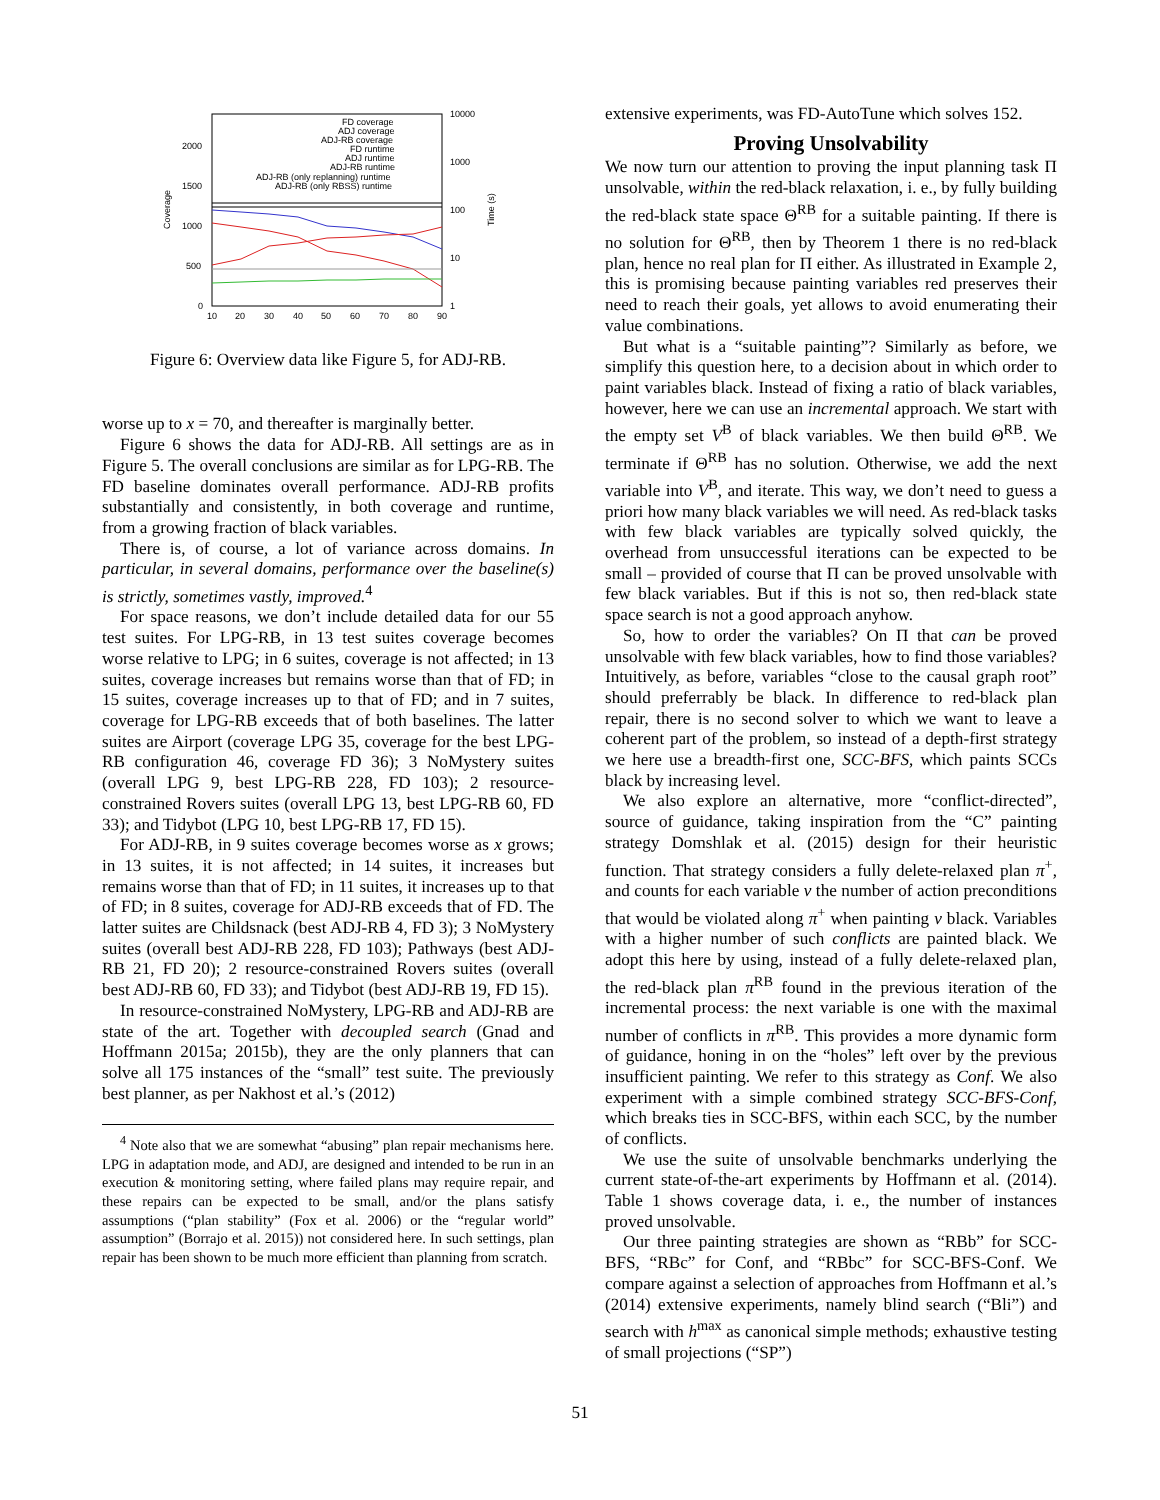2000
1500
1000
500
0
10000
1000
100
10
1
10
20
30
40
50
60
70
80
90
Coverage
Time (s)
FD coverage
ADJ coverage
ADJ-RB coverage
FD runtime
ADJ runtime
ADJ-RB runtime
ADJ-RB (only replanning) runtime
ADJ-RB (only RBSS) runtime
Figure 6: Overview data like Figure 5, for ADJ-RB.
worse up to x = 70, and thereafter is marginally better.
Figure 6 shows the data for ADJ-RB. All settings are as in Figure 5. The overall conclusions are similar as for LPG-RB. The FD baseline dominates overall performance. ADJ-RB profits substantially and consistently, in both coverage and runtime, from a growing fraction of black variables.
There is, of course, a lot of variance across domains. In particular, in several domains, performance over the baseline(s) is strictly, sometimes vastly, improved.<sup>4</sup>
For space reasons, we don’t include detailed data for our 55 test suites. For LPG-RB, in 13 test suites coverage becomes worse relative to LPG; in 6 suites, coverage is not affected; in 13 suites, coverage increases but remains worse than that of FD; in 15 suites, coverage increases up to that of FD; and in 7 suites, coverage for LPG-RB exceeds that of both baselines. The latter suites are Airport (coverage LPG 35, coverage for the best LPG-RB configuration 46, coverage FD 36); 3 NoMystery suites (overall LPG 9, best LPG-RB 228, FD 103); 2 resource-constrained Rovers suites (overall LPG 13, best LPG-RB 60, FD 33); and Tidybot (LPG 10, best LPG-RB 17, FD 15).
For ADJ-RB, in 9 suites coverage becomes worse as x grows; in 13 suites, it is not affected; in 14 suites, it increases but remains worse than that of FD; in 11 suites, it increases up to that of FD; in 8 suites, coverage for ADJ-RB exceeds that of FD. The latter suites are Childsnack (best ADJ-RB 4, FD 3); 3 NoMystery suites (overall best ADJ-RB 228, FD 103); Pathways (best ADJ-RB 21, FD 20); 2 resource-constrained Rovers suites (overall best ADJ-RB 60, FD 33); and Tidybot (best ADJ-RB 19, FD 15).
In resource-constrained NoMystery, LPG-RB and ADJ-RB are state of the art. Together with decoupled search (Gnad and Hoffmann 2015a; 2015b), they are the only planners that can solve all 175 instances of the “small” test suite. The previously best planner, as per Nakhost et al.’s (2012)
<sup>4</sup> Note also that we are somewhat “abusing” plan repair mechanisms here. LPG in adaptation mode, and ADJ, are designed and intended to be run in an execution & monitoring setting, where failed plans may require repair, and these repairs can be expected to be small, and/or the plans satisfy assumptions (“plan stability” (Fox et al. 2006) or the “regular world” assumption” (Borrajo et al. 2015)) not considered here. In such settings, plan repair has been shown to be much more efficient than planning from scratch.
extensive experiments, was FD-AutoTune which solves 152.
Proving Unsolvability
We now turn our attention to proving the input planning task Π unsolvable, within the red-black relaxation, i. e., by fully building the red-black state space Θ<sup>RB</sup> for a suitable painting. If there is no solution for Θ<sup>RB</sup>, then by Theorem 1 there is no red-black plan, hence no real plan for Π either. As illustrated in Example 2, this is promising because painting variables red preserves their need to reach their goals, yet allows to avoid enumerating their value combinations.
But what is a “suitable painting”? Similarly as before, we simplify this question here, to a decision about in which order to paint variables black. Instead of fixing a ratio of black variables, however, here we can use an incremental approach. We start with the empty set V<sup>B</sup> of black variables. We then build Θ<sup>RB</sup>. We terminate if Θ<sup>RB</sup> has no solution. Otherwise, we add the next variable into V<sup>B</sup>, and iterate. This way, we don’t need to guess a priori how many black variables we will need. As red-black tasks with few black variables are typically solved quickly, the overhead from unsuccessful iterations can be expected to be small – provided of course that Π can be proved unsolvable with few black variables. But if this is not so, then red-black state space search is not a good approach anyhow.
So, how to order the variables? On Π that can be proved unsolvable with few black variables, how to find those variables? Intuitively, as before, variables “close to the causal graph root” should preferrably be black. In difference to red-black plan repair, there is no second solver to which we want to leave a coherent part of the problem, so instead of a depth-first strategy we here use a breadth-first one, SCC-BFS, which paints SCCs black by increasing level.
We also explore an alternative, more “conflict-directed”, source of guidance, taking inspiration from the “C” painting strategy Domshlak et al. (2015) design for their heuristic function. That strategy considers a fully delete-relaxed plan π<sup>+</sup>, and counts for each variable v the number of action preconditions that would be violated along π<sup>+</sup> when painting v black. Variables with a higher number of such conflicts are painted black. We adopt this here by using, instead of a fully delete-relaxed plan, the red-black plan π<sup>RB</sup> found in the previous iteration of the incremental process: the next variable is one with the maximal number of conflicts in π<sup>RB</sup>. This provides a more dynamic form of guidance, honing in on the “holes” left over by the previous insufficient painting. We refer to this strategy as Conf. We also experiment with a simple combined strategy SCC-BFS-Conf, which breaks ties in SCC-BFS, within each SCC, by the number of conflicts.
We use the suite of unsolvable benchmarks underlying the current state-of-the-art experiments by Hoffmann et al. (2014). Table 1 shows coverage data, i. e., the number of instances proved unsolvable.
Our three painting strategies are shown as “RBb” for SCC-BFS, “RBc” for Conf, and “RBbc” for SCC-BFS-Conf. We compare against a selection of approaches from Hoffmann et al.’s (2014) extensive experiments, namely blind search (“Bli”) and search with h<sup>max</sup> as canonical simple methods; exhaustive testing of small projections (“SP”)
51